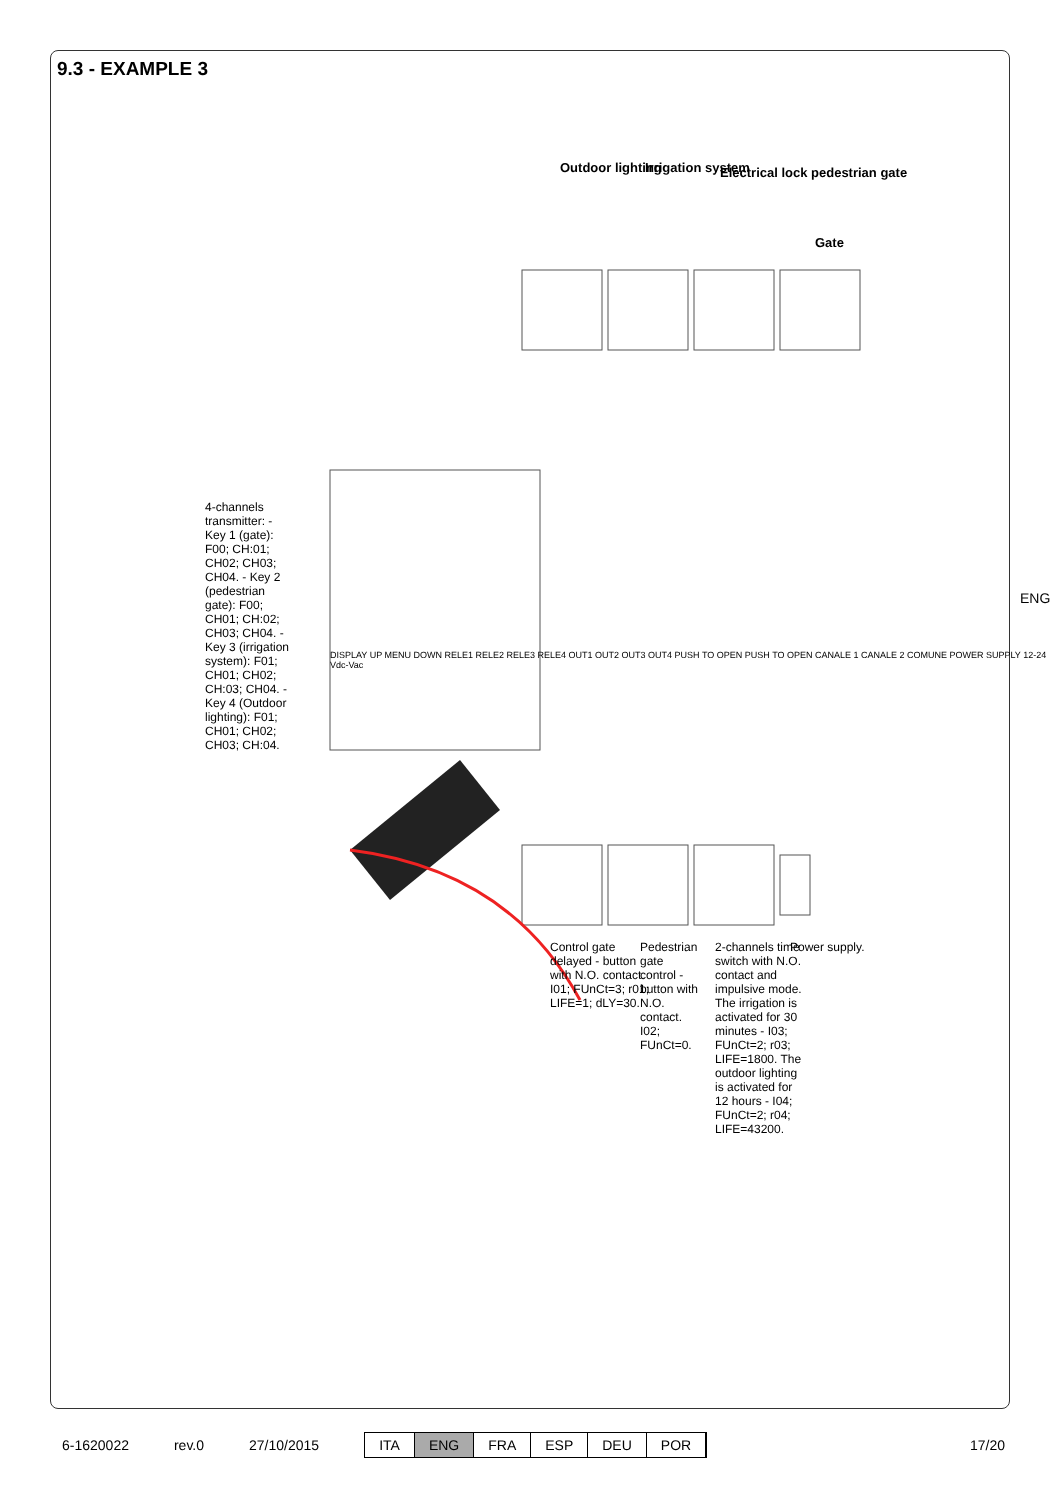9.3 - EXAMPLE 3
Outdoor lighting Irrigation system
Electrical lock pedestrian gate
Gate
4-channels transmitter: - Key 1 (gate): F00; CH:01; CH02; CH03; CH04. - Key 2 (pedestrian gate): F00; CH01; CH:02; CH03; CH04. - Key 3 (irrigation system): F01; CH01; CH02; CH:03; CH04. - Key 4 (Outdoor lighting): F01; CH01; CH02; CH03; CH:04.
DISPLAY UP MENU DOWN RELE1 RELE2 RELE3 RELE4 OUT1 OUT2 OUT3 OUT4 PUSH TO OPEN PUSH TO OPEN CANALE 1 CANALE 2 COMUNE POWER SUPPLY 12-24 Vdc-Vac
Control gate delayed - button with N.O. contact. I01; FUnCt=3; r01; LIFE=1; dLY=30.
Pedestrian gate control - button with N.O. contact. I02; FUnCt=0.
2-channels time switch with N.O. contact and impulsive mode. The irrigation is activated for 30 minutes - I03; FUnCt=2; r03; LIFE=1800. The outdoor lighting is activated for 12 hours - I04; FUnCt=2; r04; LIFE=43200.
Power supply.
ENG
6-1620022 rev.0 27/10/2015
ITA ENG FRA ESP DEU POR
17/20